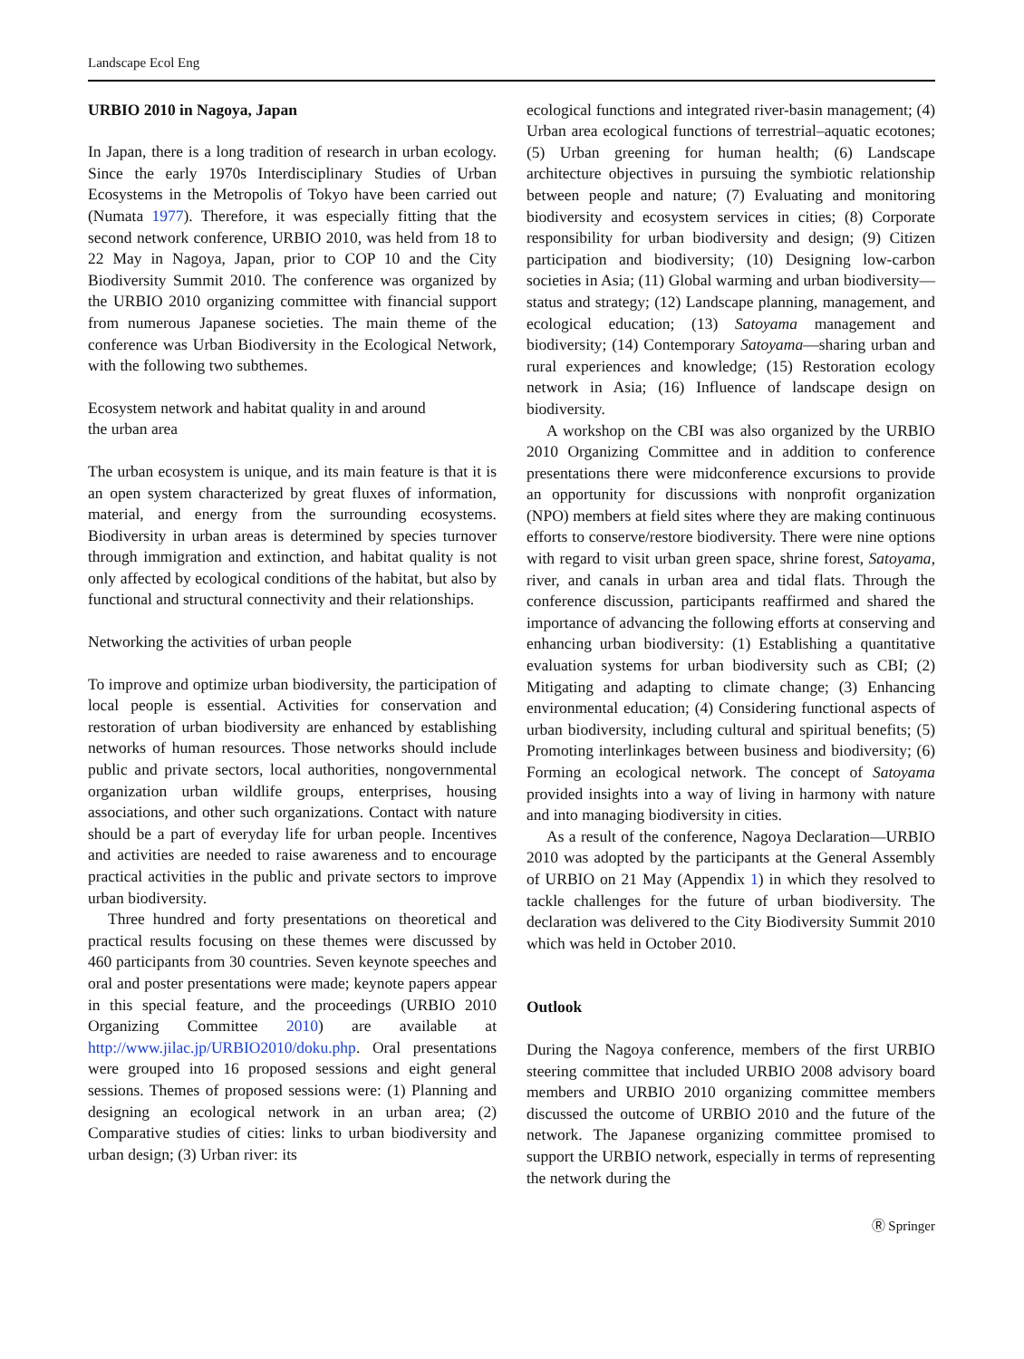Landscape Ecol Eng
URBIO 2010 in Nagoya, Japan
In Japan, there is a long tradition of research in urban ecology. Since the early 1970s Interdisciplinary Studies of Urban Ecosystems in the Metropolis of Tokyo have been carried out (Numata 1977). Therefore, it was especially fitting that the second network conference, URBIO 2010, was held from 18 to 22 May in Nagoya, Japan, prior to COP 10 and the City Biodiversity Summit 2010. The conference was organized by the URBIO 2010 organizing committee with financial support from numerous Japanese societies. The main theme of the conference was Urban Biodiversity in the Ecological Network, with the following two subthemes.
Ecosystem network and habitat quality in and around
the urban area
The urban ecosystem is unique, and its main feature is that it is an open system characterized by great fluxes of information, material, and energy from the surrounding ecosystems. Biodiversity in urban areas is determined by species turnover through immigration and extinction, and habitat quality is not only affected by ecological conditions of the habitat, but also by functional and structural connectivity and their relationships.
Networking the activities of urban people
To improve and optimize urban biodiversity, the participation of local people is essential. Activities for conservation and restoration of urban biodiversity are enhanced by establishing networks of human resources. Those networks should include public and private sectors, local authorities, nongovernmental organization urban wildlife groups, enterprises, housing associations, and other such organizations. Contact with nature should be a part of everyday life for urban people. Incentives and activities are needed to raise awareness and to encourage practical activities in the public and private sectors to improve urban biodiversity.
Three hundred and forty presentations on theoretical and practical results focusing on these themes were discussed by 460 participants from 30 countries. Seven keynote speeches and oral and poster presentations were made; keynote papers appear in this special feature, and the proceedings (URBIO 2010 Organizing Committee 2010) are available at http://www.jilac.jp/URBIO2010/doku.php. Oral presentations were grouped into 16 proposed sessions and eight general sessions. Themes of proposed sessions were: (1) Planning and designing an ecological network in an urban area; (2) Comparative studies of cities: links to urban biodiversity and urban design; (3) Urban river: its
ecological functions and integrated river-basin management; (4) Urban area ecological functions of terrestrial–aquatic ecotones; (5) Urban greening for human health; (6) Landscape architecture objectives in pursuing the symbiotic relationship between people and nature; (7) Evaluating and monitoring biodiversity and ecosystem services in cities; (8) Corporate responsibility for urban biodiversity and design; (9) Citizen participation and biodiversity; (10) Designing low-carbon societies in Asia; (11) Global warming and urban biodiversity—status and strategy; (12) Landscape planning, management, and ecological education; (13) Satoyama management and biodiversity; (14) Contemporary Satoyama—sharing urban and rural experiences and knowledge; (15) Restoration ecology network in Asia; (16) Influence of landscape design on biodiversity.
A workshop on the CBI was also organized by the URBIO 2010 Organizing Committee and in addition to conference presentations there were midconference excursions to provide an opportunity for discussions with nonprofit organization (NPO) members at field sites where they are making continuous efforts to conserve/restore biodiversity. There were nine options with regard to visit urban green space, shrine forest, Satoyama, river, and canals in urban area and tidal flats. Through the conference discussion, participants reaffirmed and shared the importance of advancing the following efforts at conserving and enhancing urban biodiversity: (1) Establishing a quantitative evaluation systems for urban biodiversity such as CBI; (2) Mitigating and adapting to climate change; (3) Enhancing environmental education; (4) Considering functional aspects of urban biodiversity, including cultural and spiritual benefits; (5) Promoting interlinkages between business and biodiversity; (6) Forming an ecological network. The concept of Satoyama provided insights into a way of living in harmony with nature and into managing biodiversity in cities.
As a result of the conference, Nagoya Declaration—URBIO 2010 was adopted by the participants at the General Assembly of URBIO on 21 May (Appendix 1) in which they resolved to tackle challenges for the future of urban biodiversity. The declaration was delivered to the City Biodiversity Summit 2010 which was held in October 2010.
Outlook
During the Nagoya conference, members of the first URBIO steering committee that included URBIO 2008 advisory board members and URBIO 2010 organizing committee members discussed the outcome of URBIO 2010 and the future of the network. The Japanese organizing committee promised to support the URBIO network, especially in terms of representing the network during the
Ⓡ Springer